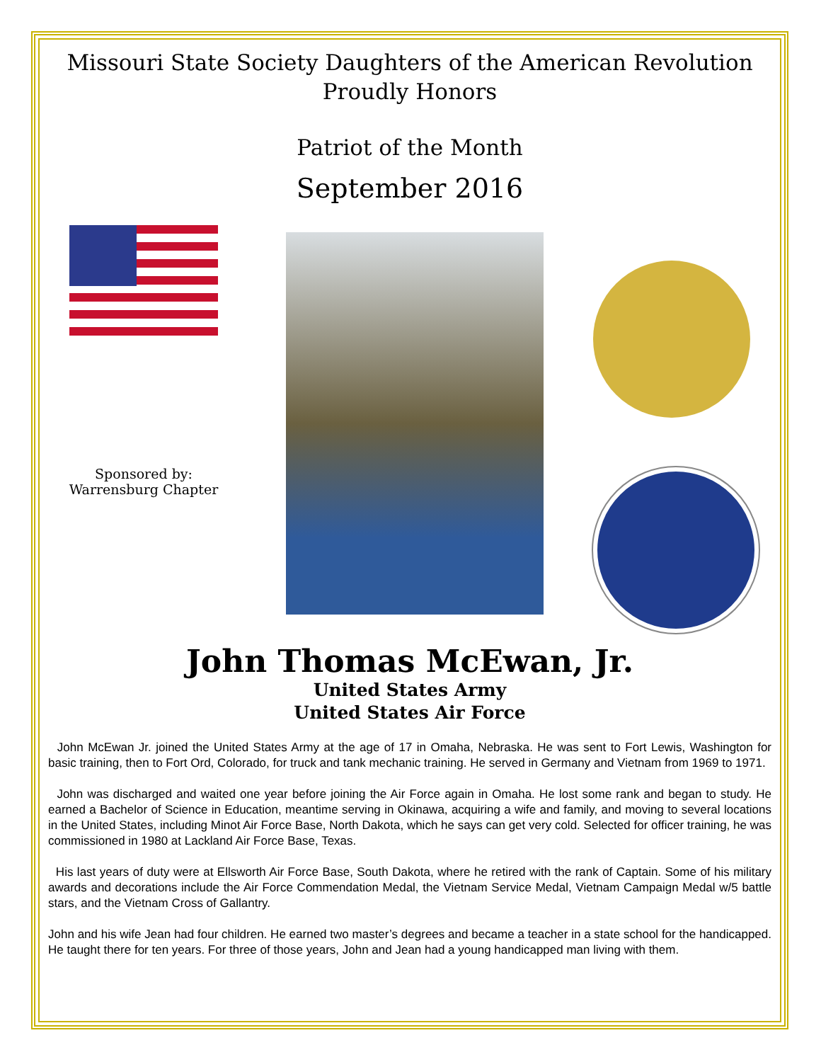Missouri State Society Daughters of the American Revolution
Proudly Honors
Patriot of the Month
September 2016
Sponsored by:
Warrensburg Chapter
John Thomas McEwan, Jr.
United States Army
United States Air Force
John McEwan Jr. joined the United States Army at the age of 17 in Omaha, Nebraska. He was sent to Fort Lewis, Washington for basic training, then to Fort Ord, Colorado, for truck and tank mechanic training. He served in Germany and Vietnam from 1969 to 1971.
John was discharged and waited one year before joining the Air Force again in Omaha. He lost some rank and began to study. He earned a Bachelor of Science in Education, meantime serving in Okinawa, acquiring a wife and family, and moving to several locations in the United States, including Minot Air Force Base, North Dakota, which he says can get very cold. Selected for officer training, he was commissioned in 1980 at Lackland Air Force Base, Texas.
His last years of duty were at Ellsworth Air Force Base, South Dakota, where he retired with the rank of Captain. Some of his military awards and decorations include the Air Force Commendation Medal, the Vietnam Service Medal, Vietnam Campaign Medal w/5 battle stars, and the Vietnam Cross of Gallantry.
John and his wife Jean had four children. He earned two master’s degrees and became a teacher in a state school for the handicapped. He taught there for ten years. For three of those years, John and Jean had a young handicapped man living with them.